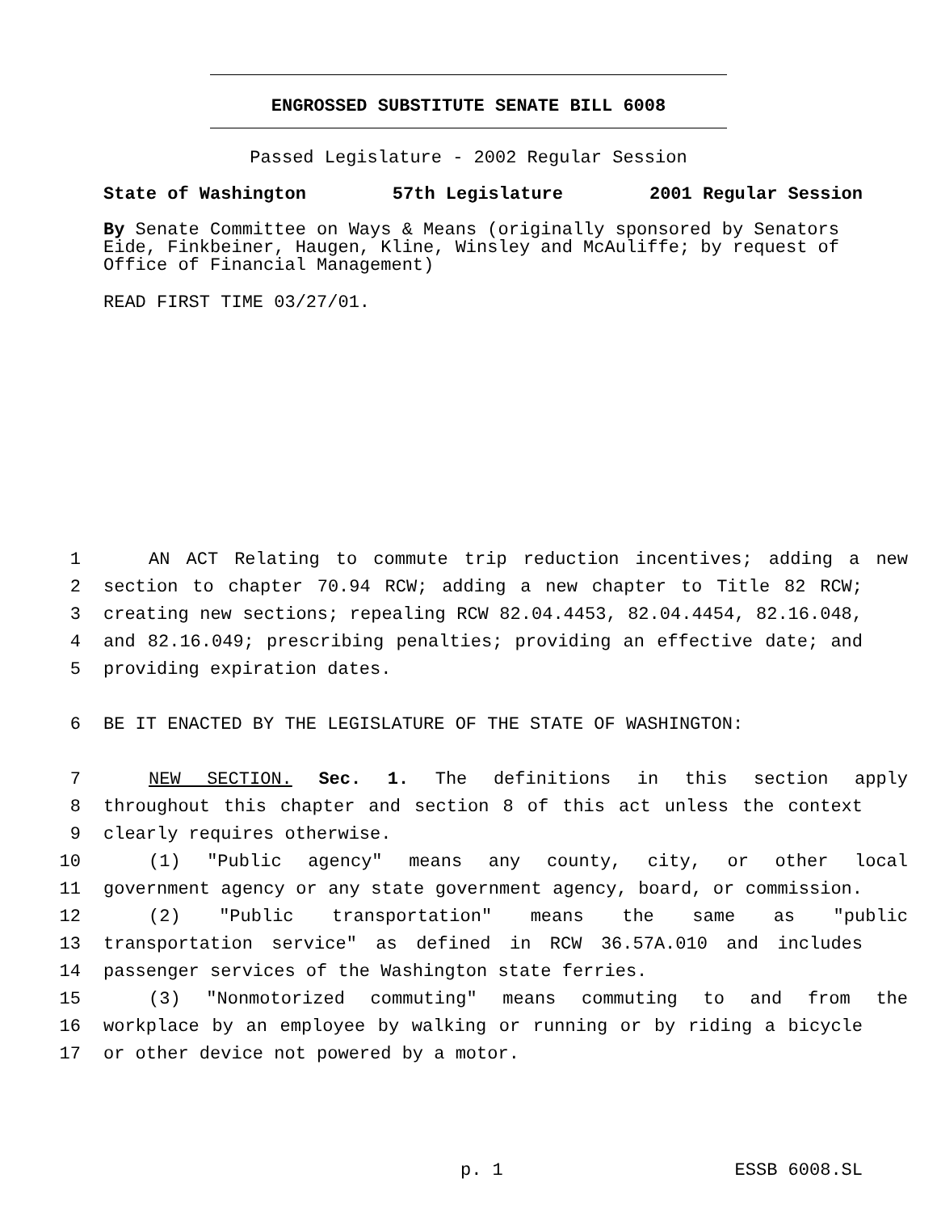ENGROSSED SUBSTITUTE SENATE BILL 6008
Passed Legislature - 2002 Regular Session
State of Washington 57th Legislature 2001 Regular Session
By Senate Committee on Ways & Means (originally sponsored by Senators Eide, Finkbeiner, Haugen, Kline, Winsley and McAuliffe; by request of Office of Financial Management)
READ FIRST TIME 03/27/01.
1 AN ACT Relating to commute trip reduction incentives; adding a new
2 section to chapter 70.94 RCW; adding a new chapter to Title 82 RCW;
3 creating new sections; repealing RCW 82.04.4453, 82.04.4454, 82.16.048,
4 and 82.16.049; prescribing penalties; providing an effective date; and
5 providing expiration dates.
6 BE IT ENACTED BY THE LEGISLATURE OF THE STATE OF WASHINGTON:
7 NEW SECTION. Sec. 1. The definitions in this section apply
8 throughout this chapter and section 8 of this act unless the context
9 clearly requires otherwise.
10 (1) "Public agency" means any county, city, or other local
11 government agency or any state government agency, board, or commission.
12 (2) "Public transportation" means the same as "public
13 transportation service" as defined in RCW 36.57A.010 and includes
14 passenger services of the Washington state ferries.
15 (3) "Nonmotorized commuting" means commuting to and from the
16 workplace by an employee by walking or running or by riding a bicycle
17 or other device not powered by a motor.
p. 1 ESSB 6008.SL